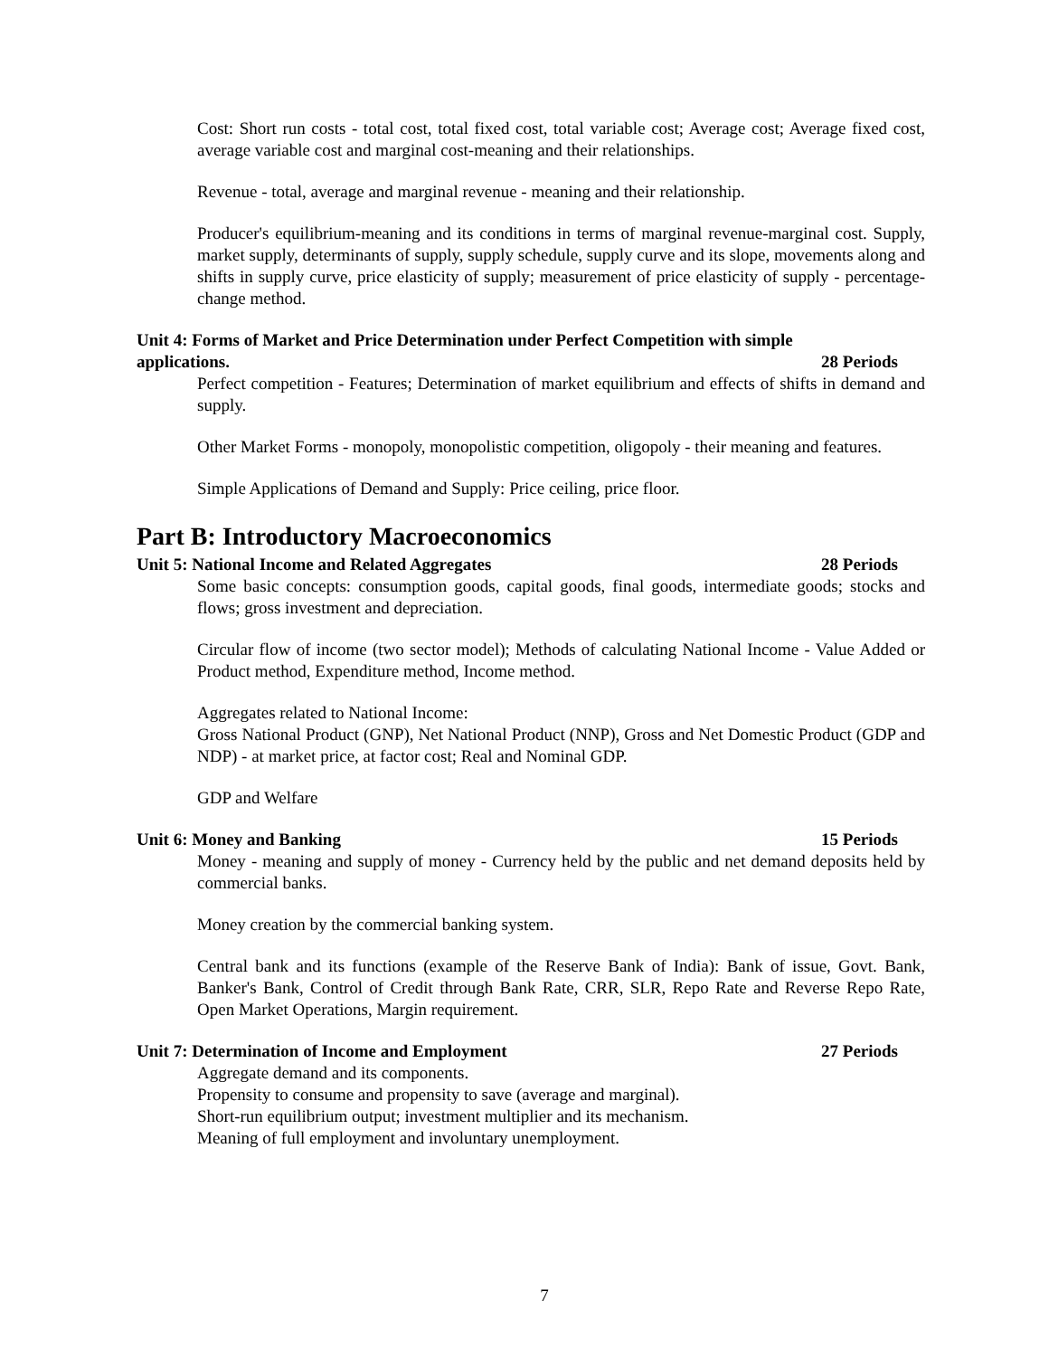Cost: Short run costs - total cost, total fixed cost, total variable cost; Average cost; Average fixed cost, average variable cost and marginal cost-meaning and their relationships.
Revenue - total, average and marginal revenue - meaning and their relationship.
Producer's equilibrium-meaning and its conditions in terms of marginal revenue-marginal cost. Supply, market supply, determinants of supply, supply schedule, supply curve and its slope, movements along and shifts in supply curve, price elasticity of supply; measurement of price elasticity of supply - percentage-change method.
Unit 4: Forms of Market and Price Determination under Perfect Competition with simple
applications. 28 Periods
Perfect competition - Features; Determination of market equilibrium and effects of shifts in demand and supply.
Other Market Forms - monopoly, monopolistic competition, oligopoly - their meaning and features.
Simple Applications of Demand and Supply: Price ceiling, price floor.
Part B: Introductory Macroeconomics
Unit 5: National Income and Related Aggregates 28 Periods
Some basic concepts: consumption goods, capital goods, final goods, intermediate goods; stocks and flows; gross investment and depreciation.
Circular flow of income (two sector model); Methods of calculating National Income - Value Added or Product method, Expenditure method, Income method.
Aggregates related to National Income:
Gross National Product (GNP), Net National Product (NNP), Gross and Net Domestic Product (GDP and NDP) - at market price, at factor cost; Real and Nominal GDP.
GDP and Welfare
Unit 6: Money and Banking 15 Periods
Money - meaning and supply of money - Currency held by the public and net demand deposits held by commercial banks.
Money creation by the commercial banking system.
Central bank and its functions (example of the Reserve Bank of India): Bank of issue, Govt. Bank, Banker's Bank, Control of Credit through Bank Rate, CRR, SLR, Repo Rate and Reverse Repo Rate, Open Market Operations, Margin requirement.
Unit 7: Determination of Income and Employment 27 Periods
Aggregate demand and its components.
Propensity to consume and propensity to save (average and marginal).
Short-run equilibrium output; investment multiplier and its mechanism.
Meaning of full employment and involuntary unemployment.
7